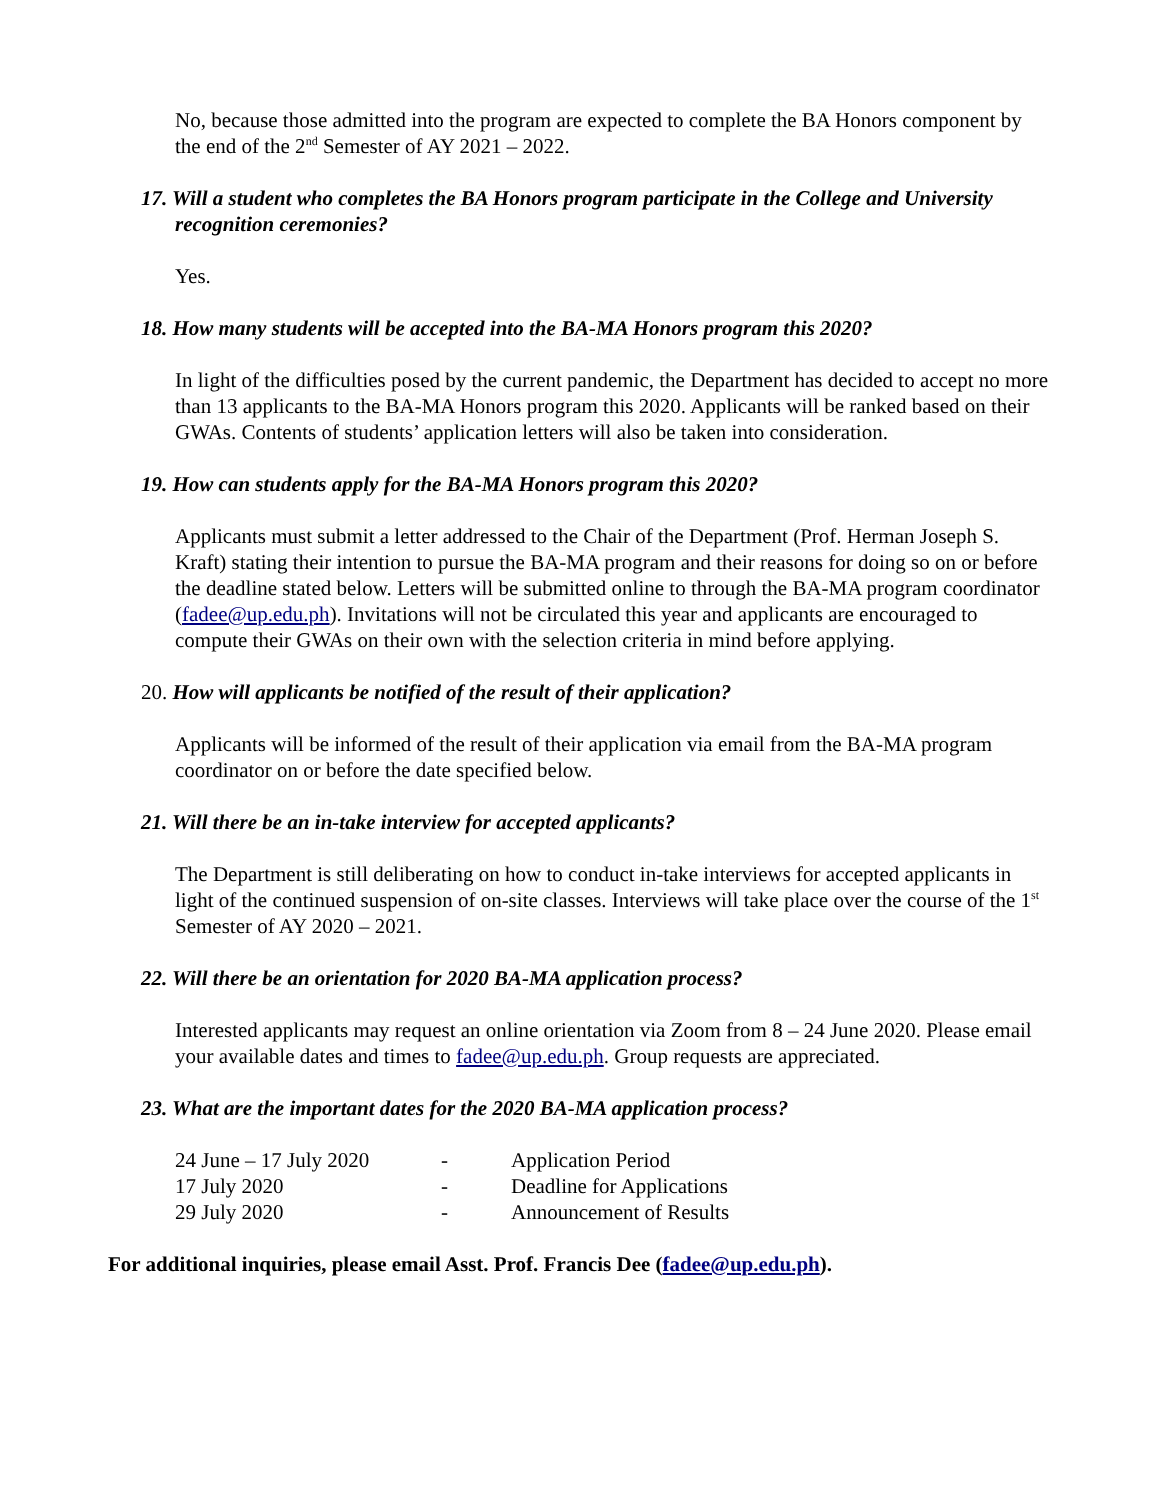No, because those admitted into the program are expected to complete the BA Honors component by the end of the 2<sup>nd</sup> Semester of AY 2021 – 2022.
17. Will a student who completes the BA Honors program participate in the College and University recognition ceremonies?
Yes.
18. How many students will be accepted into the BA-MA Honors program this 2020?
In light of the difficulties posed by the current pandemic, the Department has decided to accept no more than 13 applicants to the BA-MA Honors program this 2020. Applicants will be ranked based on their GWAs. Contents of students’ application letters will also be taken into consideration.
19. How can students apply for the BA-MA Honors program this 2020?
Applicants must submit a letter addressed to the Chair of the Department (Prof. Herman Joseph S. Kraft) stating their intention to pursue the BA-MA program and their reasons for doing so on or before the deadline stated below. Letters will be submitted online to through the BA-MA program coordinator (fadee@up.edu.ph). Invitations will not be circulated this year and applicants are encouraged to compute their GWAs on their own with the selection criteria in mind before applying.
20. How will applicants be notified of the result of their application?
Applicants will be informed of the result of their application via email from the BA-MA program coordinator on or before the date specified below.
21. Will there be an in-take interview for accepted applicants?
The Department is still deliberating on how to conduct in-take interviews for accepted applicants in light of the continued suspension of on-site classes. Interviews will take place over the course of the 1<sup>st</sup> Semester of AY 2020 – 2021.
22. Will there be an orientation for 2020 BA-MA application process?
Interested applicants may request an online orientation via Zoom from 8 – 24 June 2020. Please email your available dates and times to fadee@up.edu.ph. Group requests are appreciated.
23. What are the important dates for the 2020 BA-MA application process?
| 24 June – 17 July 2020 | - | Application Period |
| 17 July 2020 | - | Deadline for Applications |
| 29 July 2020 | - | Announcement of Results |
For additional inquiries, please email Asst. Prof. Francis Dee (fadee@up.edu.ph).